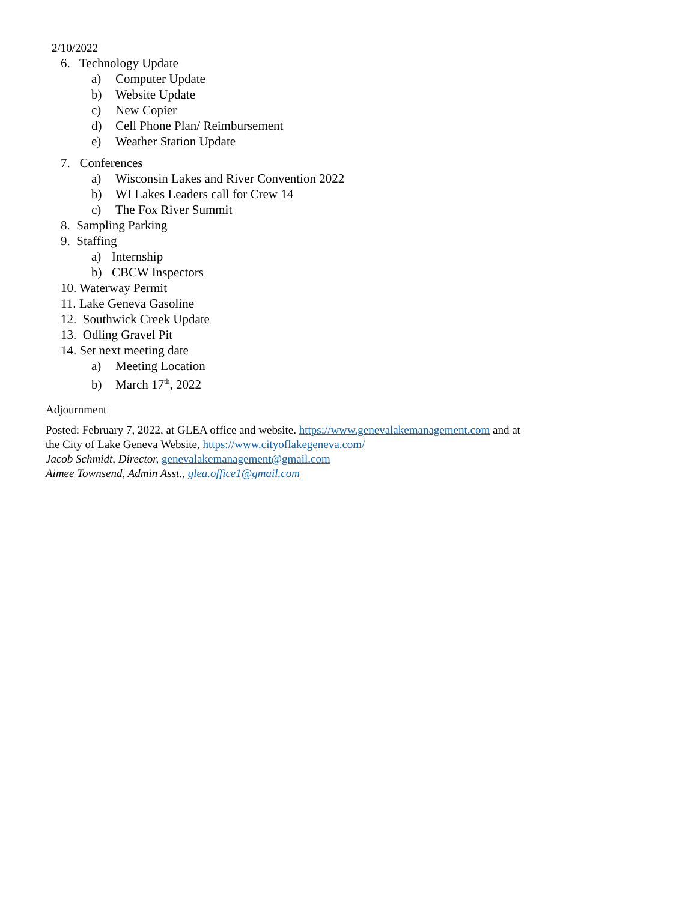2/10/2022
6. Technology Update
a) Computer Update
b) Website Update
c) New Copier
d) Cell Phone Plan/ Reimbursement
e) Weather Station Update
7. Conferences
a) Wisconsin Lakes and River Convention 2022
b) WI Lakes Leaders call for Crew 14
c) The Fox River Summit
8. Sampling Parking
9. Staffing
a) Internship
b) CBCW Inspectors
10. Waterway Permit
11. Lake Geneva Gasoline
12. Southwick Creek Update
13. Odling Gravel Pit
14. Set next meeting date
a) Meeting Location
b) March 17<sup>th</sup>, 2022
Adjournment
Posted: February 7, 2022, at GLEA office and website. https://www.genevalakemanagement.com and at
the City of Lake Geneva Website, https://www.cityoflakegeneva.com/
Jacob Schmidt, Director, genevalakemanagement@gmail.com
Aimee Townsend, Admin Asst., glea.office1@gmail.com